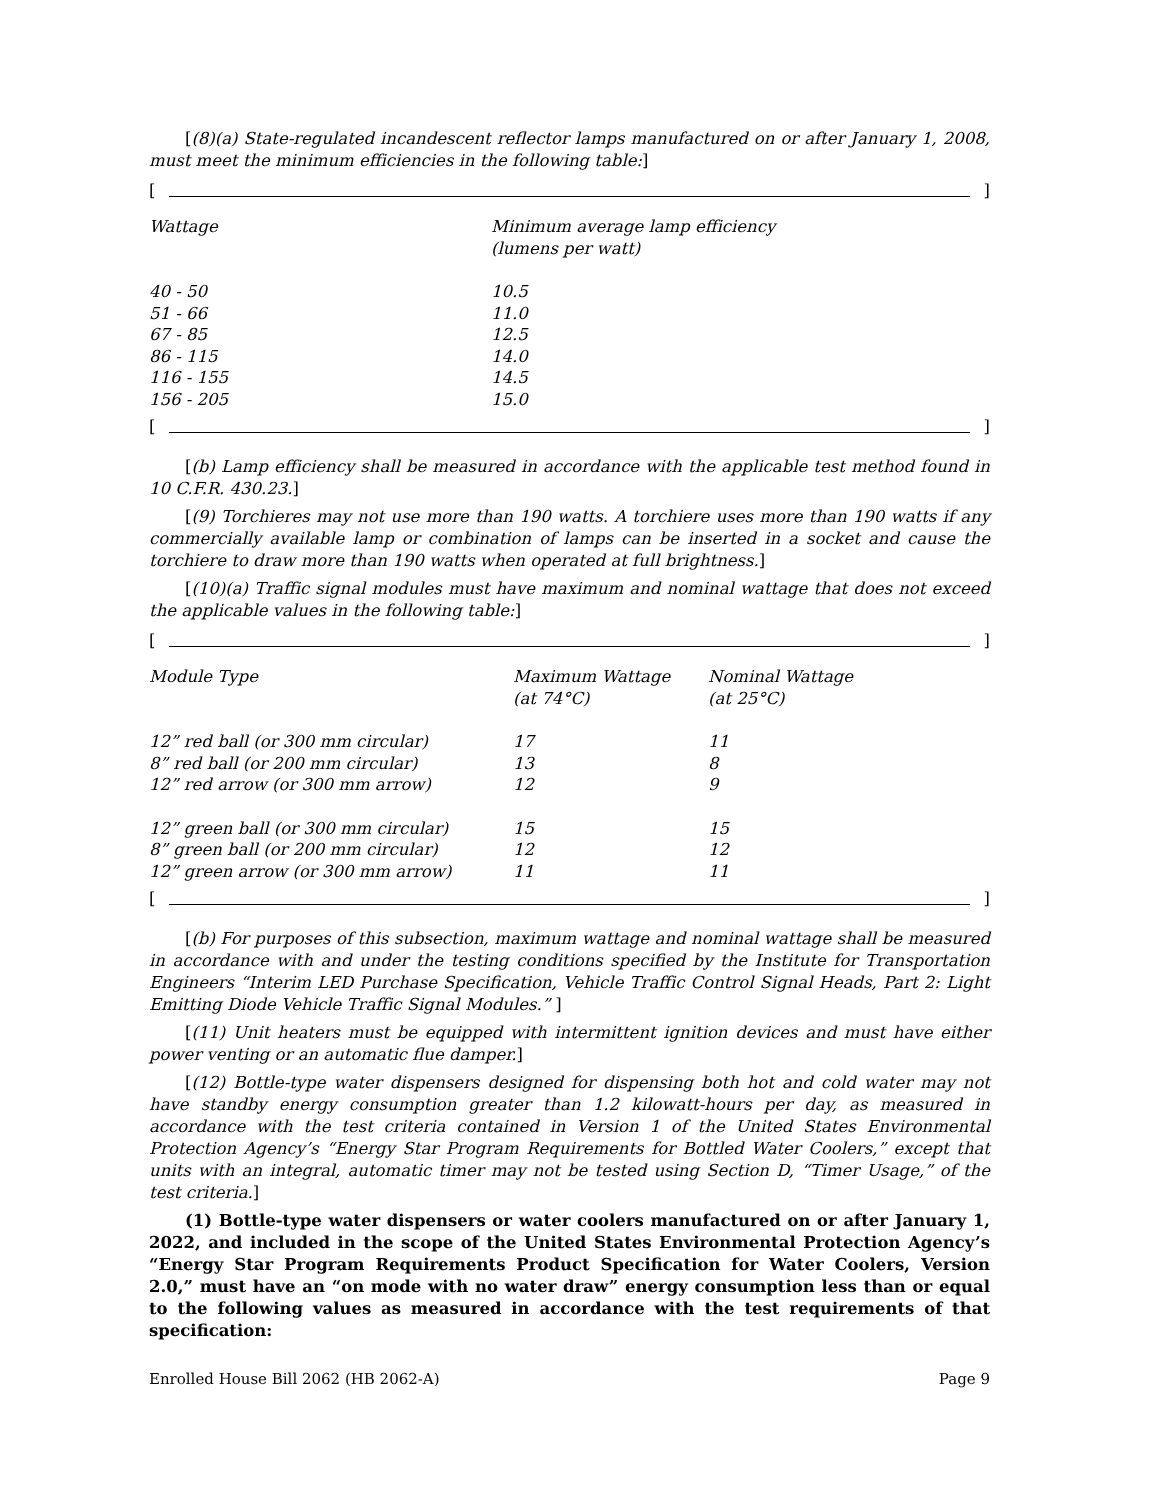[(8)(a) State-regulated incandescent reflector lamps manufactured on or after January 1, 2008, must meet the minimum efficiencies in the following table:]
[ ]
| Wattage | Minimum average lamp efficiency (lumens per watt) |
| --- | --- |
| 40 - 50 | 10.5 |
| 51 - 66 | 11.0 |
| 67 - 85 | 12.5 |
| 86 - 115 | 14.0 |
| 116 - 155 | 14.5 |
| 156 - 205 | 15.0 |
[ ]
[(b) Lamp efficiency shall be measured in accordance with the applicable test method found in 10 C.F.R. 430.23.]
[(9) Torchieres may not use more than 190 watts. A torchiere uses more than 190 watts if any commercially available lamp or combination of lamps can be inserted in a socket and cause the torchiere to draw more than 190 watts when operated at full brightness.]
[(10)(a) Traffic signal modules must have maximum and nominal wattage that does not exceed the applicable values in the following table:]
[ ]
| Module Type | Maximum Wattage (at 74°C) | Nominal Wattage (at 25°C) |
| --- | --- | --- |
| 12” red ball (or 300 mm circular) | 17 | 11 |
| 8” red ball (or 200 mm circular) | 13 | 8 |
| 12” red arrow (or 300 mm arrow) | 12 | 9 |
| 12” green ball (or 300 mm circular) | 15 | 15 |
| 8” green ball (or 200 mm circular) | 12 | 12 |
| 12” green arrow (or 300 mm arrow) | 11 | 11 |
[ ]
[(b) For purposes of this subsection, maximum wattage and nominal wattage shall be measured in accordance with and under the testing conditions specified by the Institute for Transportation Engineers “Interim LED Purchase Specification, Vehicle Traffic Control Signal Heads, Part 2: Light Emitting Diode Vehicle Traffic Signal Modules.” ]
[(11) Unit heaters must be equipped with intermittent ignition devices and must have either power venting or an automatic flue damper.]
[(12) Bottle-type water dispensers designed for dispensing both hot and cold water may not have standby energy consumption greater than 1.2 kilowatt-hours per day, as measured in accordance with the test criteria contained in Version 1 of the United States Environmental Protection Agency’s “Energy Star Program Requirements for Bottled Water Coolers,” except that units with an integral, automatic timer may not be tested using Section D, “Timer Usage,” of the test criteria.]
(1) Bottle-type water dispensers or water coolers manufactured on or after January 1, 2022, and included in the scope of the United States Environmental Protection Agency’s “Energy Star Program Requirements Product Specification for Water Coolers, Version 2.0,” must have an “on mode with no water draw” energy consumption less than or equal to the following values as measured in accordance with the test requirements of that specification:
Enrolled House Bill 2062 (HB 2062-A) Page 9